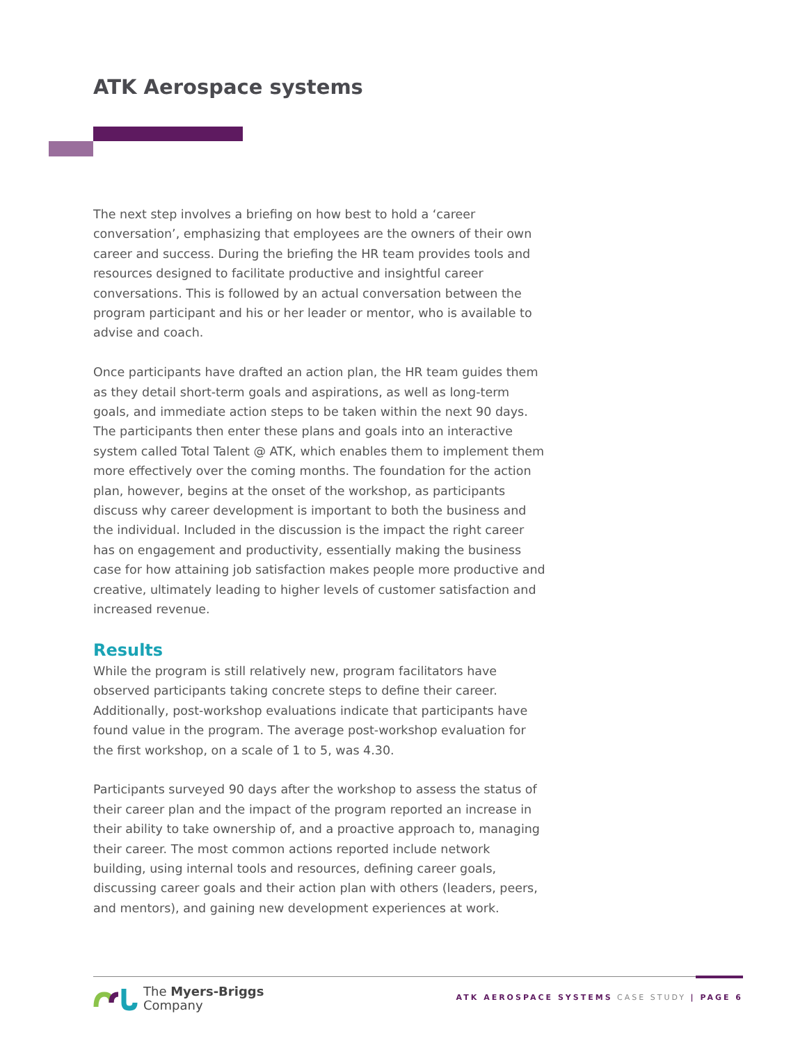ATK Aerospace systems
The next step involves a briefing on how best to hold a ‘career conversation’, emphasizing that employees are the owners of their own career and success. During the briefing the HR team provides tools and resources designed to facilitate productive and insightful career conversations. This is followed by an actual conversation between the program participant and his or her leader or mentor, who is available to advise and coach.
Once participants have drafted an action plan, the HR team guides them as they detail short-term goals and aspirations, as well as long-term goals, and immediate action steps to be taken within the next 90 days. The participants then enter these plans and goals into an interactive system called Total Talent @ ATK, which enables them to implement them more effectively over the coming months. The foundation for the action plan, however, begins at the onset of the workshop, as participants discuss why career development is important to both the business and the individual. Included in the discussion is the impact the right career has on engagement and productivity, essentially making the business case for how attaining job satisfaction makes people more productive and creative, ultimately leading to higher levels of customer satisfaction and increased revenue.
Results
While the program is still relatively new, program facilitators have observed participants taking concrete steps to define their career. Additionally, post-workshop evaluations indicate that participants have found value in the program. The average post-workshop evaluation for the first workshop, on a scale of 1 to 5, was 4.30.
Participants surveyed 90 days after the workshop to assess the status of their career plan and the impact of the program reported an increase in their ability to take ownership of, and a proactive approach to, managing their career. The most common actions reported include network building, using internal tools and resources, defining career goals, discussing career goals and their action plan with others (leaders, peers, and mentors), and gaining new development experiences at work.
The Myers-Briggs
Company
ATK AEROSPACE SYSTEMS CASE STUDY | PAGE 6